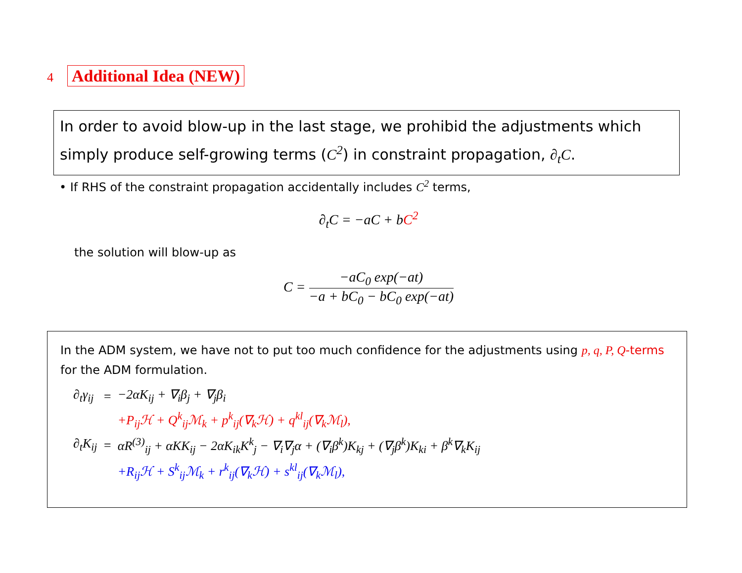4 Additional Idea (NEW)
In order to avoid blow-up in the last stage, we prohibid the adjustments which simply produce self-growing terms (C<sup>2</sup>) in constraint propagation, ∂<sub>t</sub>C.
• If RHS of the constraint propagation accidentally includes C<sup>2</sup> terms,
∂<sub>t</sub>C = −aC + bC<sup>2</sup>
the solution will blow-up as
C = −aC<sub>0</sub> exp(−at) −a + bC<sub>0</sub> − bC<sub>0</sub> exp(−at)
In the ADM system, we have not to put too much confidence for the adjustments using p, q, P, Q-terms for the ADM formulation.
| ∂<sub>t</sub>γ<sub>ij</sub> | = | −2αK<sub>ij</sub> + ∇<sub>i</sub>β<sub>j</sub> + ∇<sub>j</sub>β<sub>i</sub> |
| | | +P<sub>ij</sub>ℋ + Q<sup>k</sup><sub>ij</sub>ℳ<sub>k</sub> + p<sup>k</sup><sub>ij</sub>(∇<sub>k</sub>ℋ) + q<sup>kl</sup><sub>ij</sub>(∇<sub>k</sub>ℳ<sub>l</sub>), |
| ∂<sub>t</sub>K<sub>ij</sub> | = | αR<sup>(3)</sup><sub>ij</sub> + αKK<sub>ij</sub> − 2αK<sub>ik</sub>K<sup>k</sup><sub>j</sub> − ∇<sub>i</sub>∇<sub>j</sub>α + (∇<sub>i</sub>β<sup>k</sup>)K<sub>kj</sub> + (∇<sub>j</sub>β<sup>k</sup>)K<sub>ki</sub> + β<sup>k</sup>∇<sub>k</sub>K<sub>ij</sub> |
| | | +R<sub>ij</sub>ℋ + S<sup>k</sup><sub>ij</sub>ℳ<sub>k</sub> + r<sup>k</sup><sub>ij</sub>(∇<sub>k</sub>ℋ) + s<sup>kl</sup><sub>ij</sub>(∇<sub>k</sub>ℳ<sub>l</sub>), |